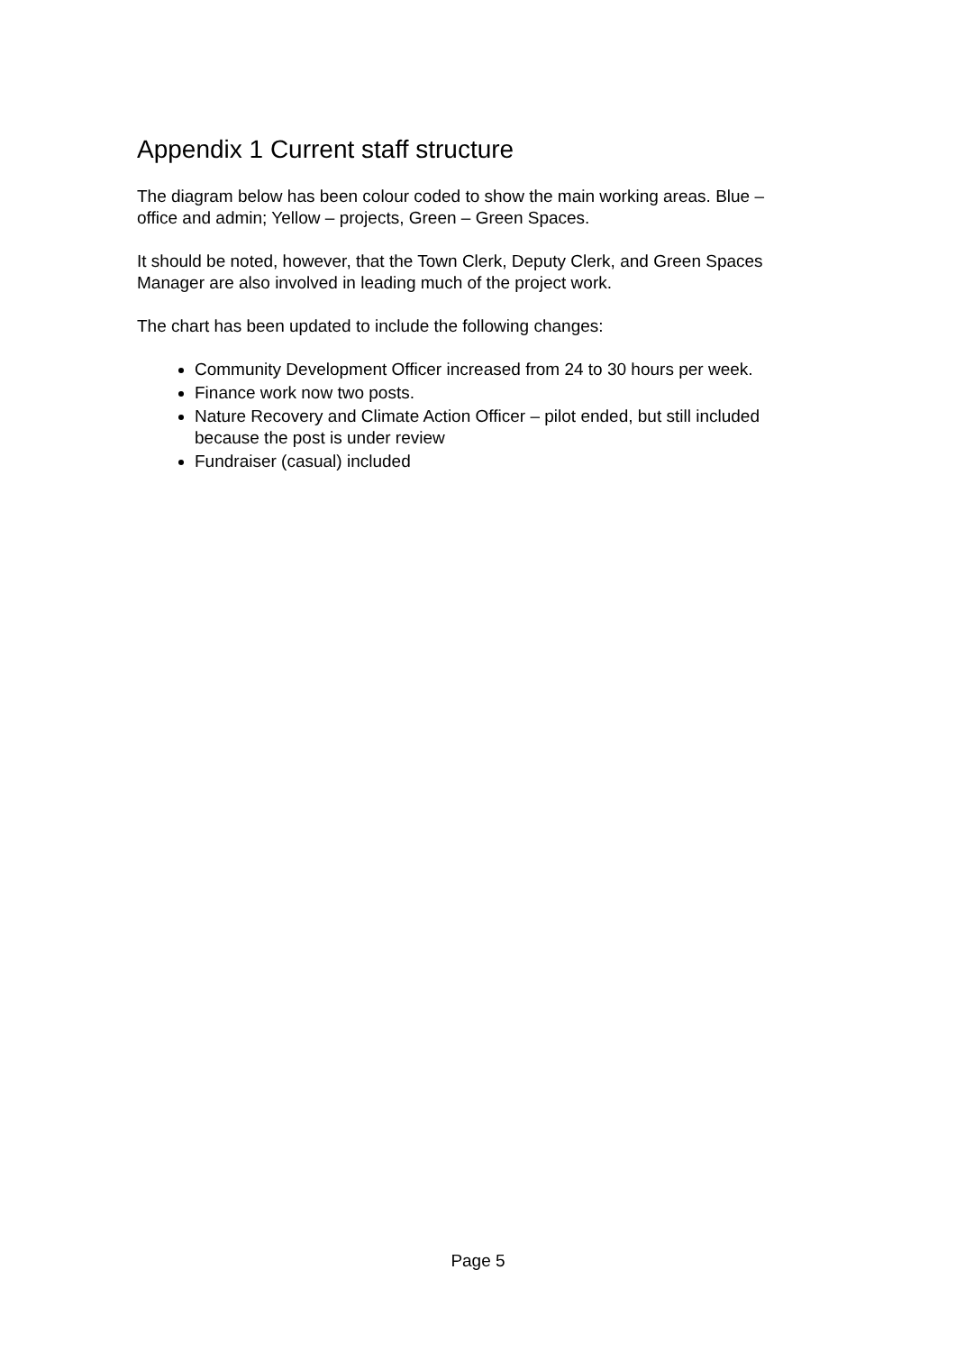Appendix 1 Current staff structure
The diagram below has been colour coded to show the main working areas. Blue – office and admin; Yellow – projects, Green – Green Spaces.
It should be noted, however, that the Town Clerk, Deputy Clerk, and Green Spaces Manager are also involved in leading much of the project work.
The chart has been updated to include the following changes:
Community Development Officer increased from 24 to 30 hours per week.
Finance work now two posts.
Nature Recovery and Climate Action Officer – pilot ended, but still included because the post is under review
Fundraiser (casual) included
Page 5